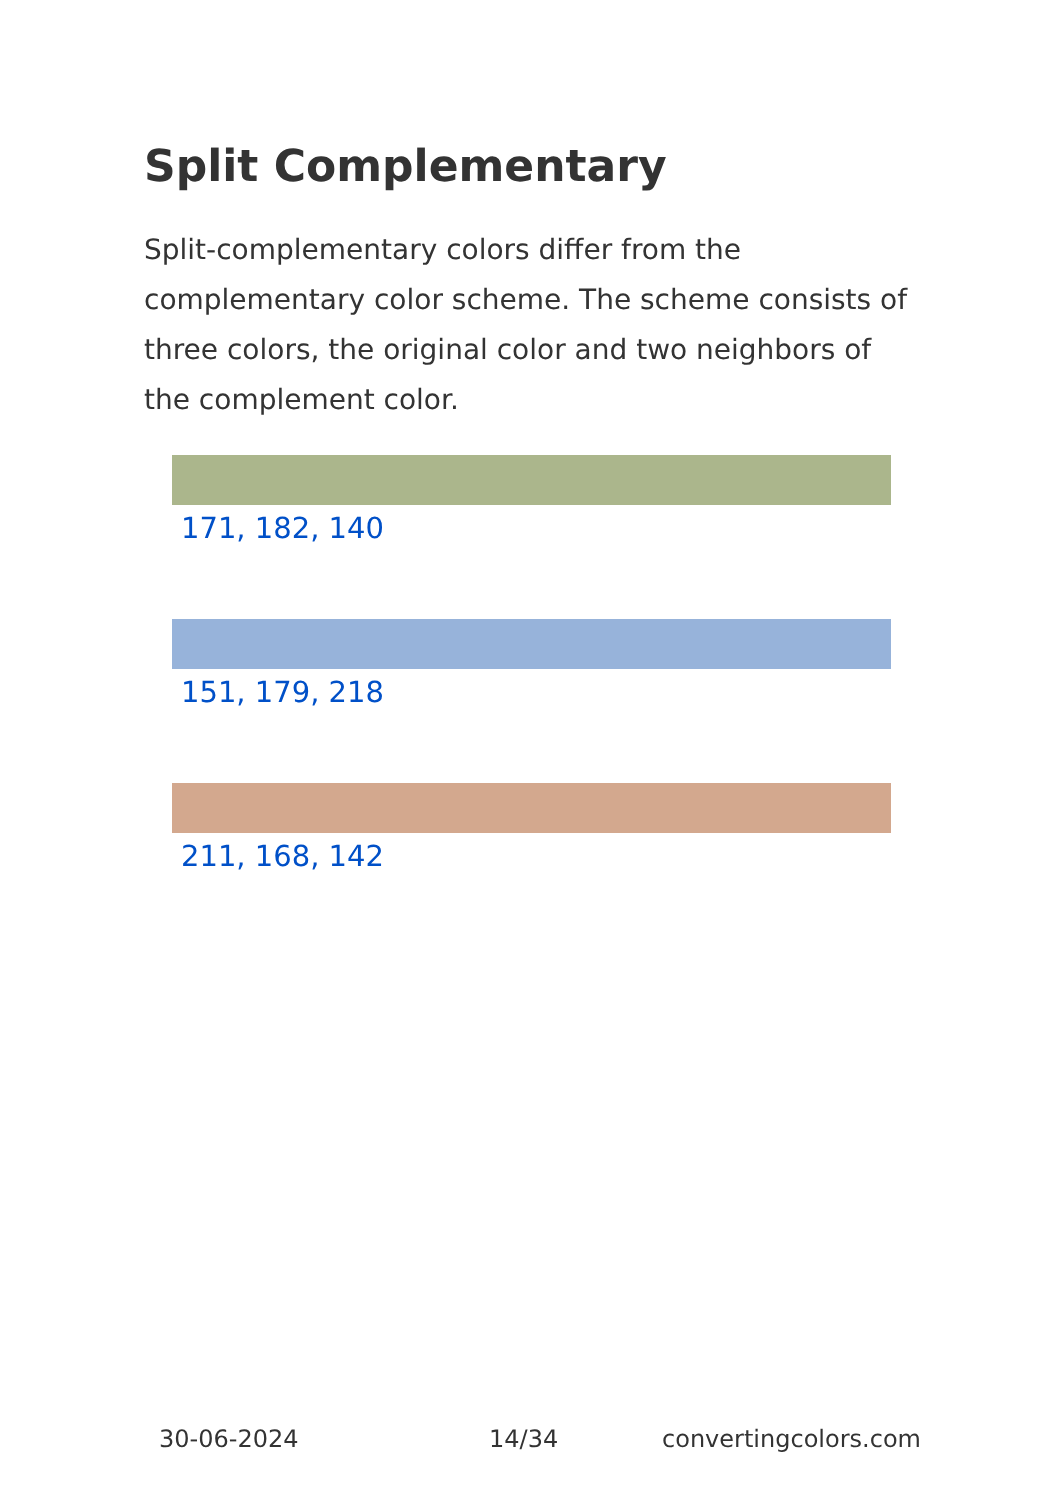Split Complementary
Split-complementary colors differ from the complementary color scheme. The scheme consists of three colors, the original color and two neighbors of the complement color.
171, 182, 140
151, 179, 218
211, 168, 142
30-06-2024 14/34 convertingcolors.com